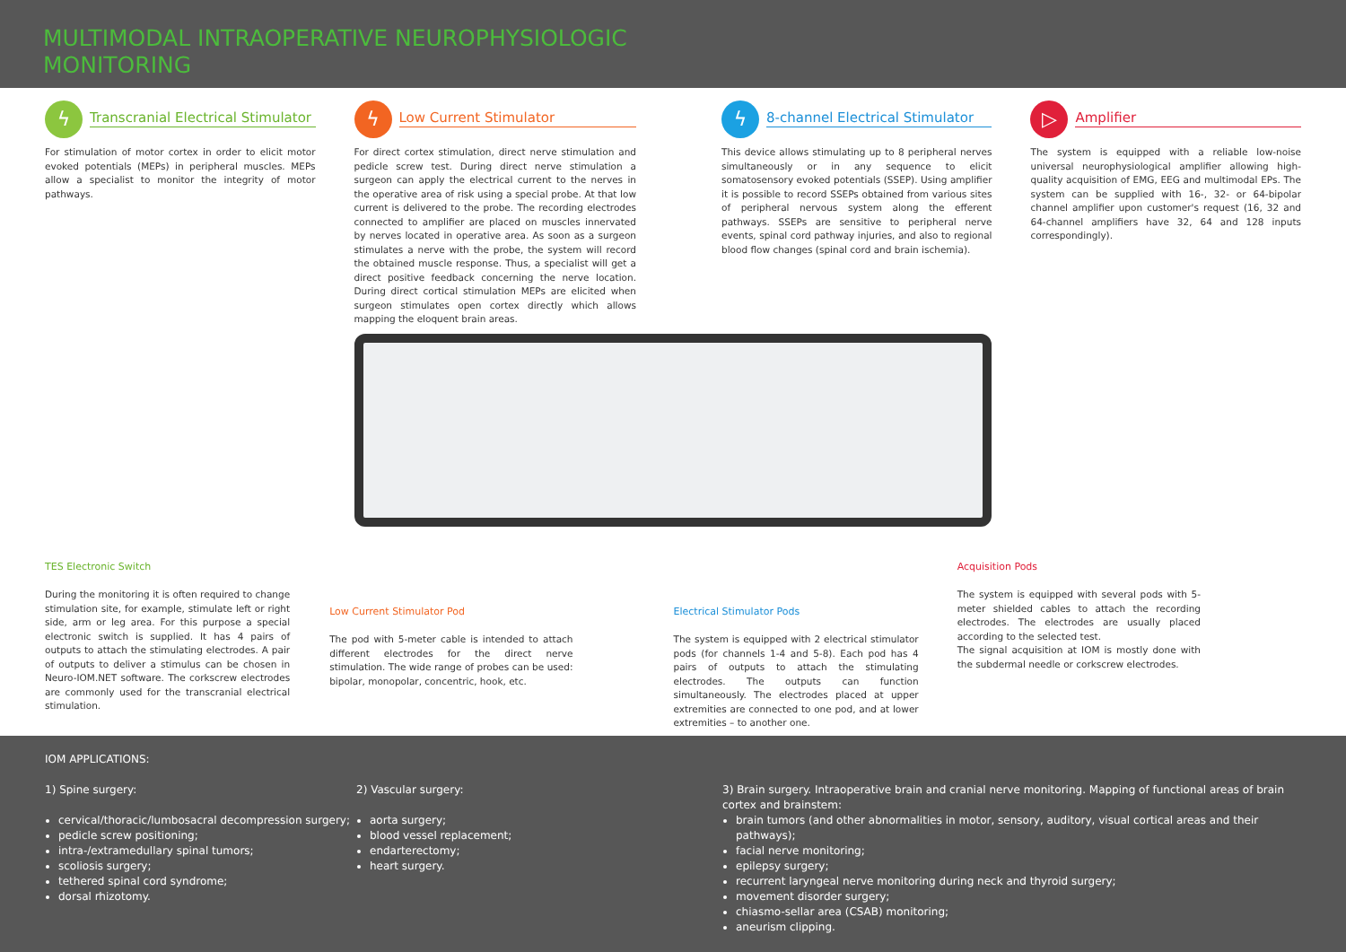MULTIMODAL INTRAOPERATIVE NEUROPHYSIOLOGIC
MONITORING
ϟ
Transcranial Electrical Stimulator
For stimulation of motor cortex in order to elicit motor evoked potentials (MEPs) in peripheral muscles. MEPs allow a specialist to monitor the integrity of motor pathways.
ϟ
Low Current Stimulator
For direct cortex stimulation, direct nerve stimulation and pedicle screw test. During direct nerve stimulation a surgeon can apply the electrical current to the nerves in the operative area of risk using a special probe. At that low current is delivered to the probe. The recording electrodes connected to amplifier are placed on muscles innervated by nerves located in operative area. As soon as a surgeon stimulates a nerve with the probe, the system will record the obtained muscle response. Thus, a specialist will get a direct positive feedback concerning the nerve location. During direct cortical stimulation MEPs are elicited when surgeon stimulates open cortex directly which allows mapping the eloquent brain areas.
ϟ
8-channel Electrical Stimulator
This device allows stimulating up to 8 peripheral nerves simultaneously or in any sequence to elicit somatosensory evoked potentials (SSEP). Using amplifier it is possible to record SSEPs obtained from various sites of peripheral nervous system along the efferent pathways. SSEPs are sensitive to peripheral nerve events, spinal cord pathway injuries, and also to regional blood flow changes (spinal cord and brain ischemia).
▷
Amplifier
The system is equipped with a reliable low-noise universal neurophysiological amplifier allowing high-quality acquisition of EMG, EEG and multimodal EPs. The system can be supplied with 16-, 32- or 64-bipolar channel amplifier upon customer's request (16, 32 and 64-channel amplifiers have 32, 64 and 128 inputs correspondingly).
TES Electronic Switch
During the monitoring it is often required to change stimulation site, for example, stimulate left or right side, arm or leg area. For this purpose a special electronic switch is supplied. It has 4 pairs of outputs to attach the stimulating electrodes. A pair of outputs to deliver a stimulus can be chosen in Neuro-IOM.NET software. The corkscrew electrodes are commonly used for the transcranial electrical stimulation.
Low Current Stimulator Pod
The pod with 5-meter cable is intended to attach different electrodes for the direct nerve stimulation. The wide range of probes can be used: bipolar, monopolar, concentric, hook, etc.
Electrical Stimulator Pods
The system is equipped with 2 electrical stimulator pods (for channels 1-4 and 5-8). Each pod has 4 pairs of outputs to attach the stimulating electrodes. The outputs can function simultaneously. The electrodes placed at upper extremities are connected to one pod, and at lower extremities – to another one.
Acquisition Pods
The system is equipped with several pods with 5-meter shielded cables to attach the recording electrodes. The electrodes are usually placed according to the selected test.
The signal acquisition at IOM is mostly done with the subdermal needle or corkscrew electrodes.
IOM APPLICATIONS:
1) Spine surgery:
cervical/thoracic/lumbosacral decompression surgery;
pedicle screw positioning;
intra-/extramedullary spinal tumors;
scoliosis surgery;
tethered spinal cord syndrome;
dorsal rhizotomy.
2) Vascular surgery:
aorta surgery;
blood vessel replacement;
endarterectomy;
heart surgery.
3) Brain surgery. Intraoperative brain and cranial nerve monitoring. Mapping of functional areas of brain cortex and brainstem:
brain tumors (and other abnormalities in motor, sensory, auditory, visual cortical areas and their pathways);
facial nerve monitoring;
epilepsy surgery;
recurrent laryngeal nerve monitoring during neck and thyroid surgery;
movement disorder surgery;
chiasmo-sellar area (CSAB) monitoring;
aneurism clipping.